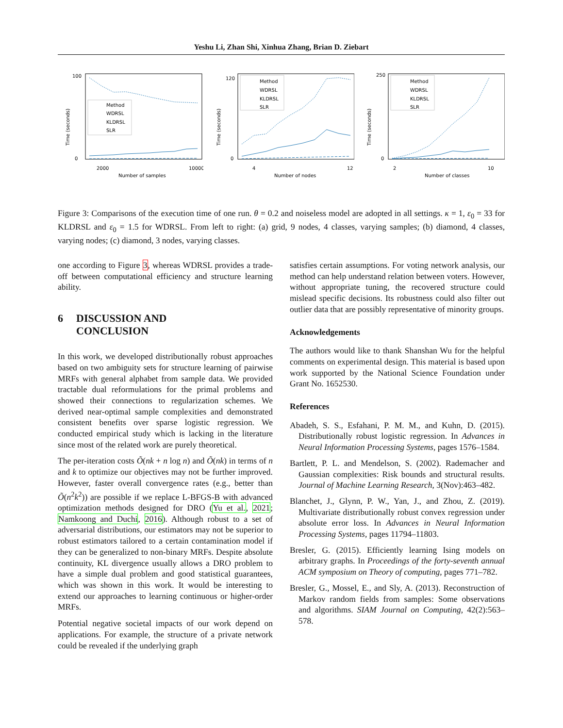Yeshu Li, Zhan Shi, Xinhua Zhang, Brian D. Ziebart
Time (seconds)
Number of samples
100
0
2000
10000
Method
WDRSL
KLDRSL
SLR
Time (seconds)
Number of nodes
120
0
4
12
Method
WDRSL
KLDRSL
SLR
Time (seconds)
Number of classes
250
0
2
10
Method
WDRSL
KLDRSL
SLR
Figure 3: Comparisons of the execution time of one run. θ = 0.2 and noiseless model are adopted in all settings. κ = 1, ε<sub>0</sub> = 33 for KLDRSL and ε<sub>0</sub> = 1.5 for WDRSL. From left to right: (a) grid, 9 nodes, 4 classes, varying samples; (b) diamond, 4 classes, varying nodes; (c) diamond, 3 nodes, varying classes.
one according to Figure 3, whereas WDRSL provides a trade-off between computational efficiency and structure learning ability.
6 DISCUSSION AND
CONCLUSION
In this work, we developed distributionally robust approaches based on two ambiguity sets for structure learning of pairwise MRFs with general alphabet from sample data. We provided tractable dual reformulations for the primal problems and showed their connections to regularization schemes. We derived near-optimal sample complexities and demonstrated consistent benefits over sparse logistic regression. We conducted empirical study which is lacking in the literature since most of the related work are purely theoretical.
The per-iteration costs Õ(nk + n log n) and Õ(nk) in terms of n and k to optimize our objectives may not be further improved. However, faster overall convergence rates (e.g., better than Õ(n<sup>2</sup>k<sup>2</sup>)) are possible if we replace L-BFGS-B with advanced optimization methods designed for DRO (Yu et al., 2021; Namkoong and Duchi, 2016). Although robust to a set of adversarial distributions, our estimators may not be superior to robust estimators tailored to a certain contamination model if they can be generalized to non-binary MRFs. Despite absolute continuity, KL divergence usually allows a DRO problem to have a simple dual problem and good statistical guarantees, which was shown in this work. It would be interesting to extend our approaches to learning continuous or higher-order MRFs.
Potential negative societal impacts of our work depend on applications. For example, the structure of a private network could be revealed if the underlying graph
satisfies certain assumptions. For voting network analysis, our method can help understand relation between voters. However, without appropriate tuning, the recovered structure could mislead specific decisions. Its robustness could also filter out outlier data that are possibly representative of minority groups.
Acknowledgements
The authors would like to thank Shanshan Wu for the helpful comments on experimental design. This material is based upon work supported by the National Science Foundation under Grant No. 1652530.
References
Abadeh, S. S., Esfahani, P. M. M., and Kuhn, D. (2015). Distributionally robust logistic regression. In Advances in Neural Information Processing Systems, pages 1576–1584.
Bartlett, P. L. and Mendelson, S. (2002). Rademacher and Gaussian complexities: Risk bounds and structural results. Journal of Machine Learning Research, 3(Nov):463–482.
Blanchet, J., Glynn, P. W., Yan, J., and Zhou, Z. (2019). Multivariate distributionally robust convex regression under absolute error loss. In Advances in Neural Information Processing Systems, pages 11794–11803.
Bresler, G. (2015). Efficiently learning Ising models on arbitrary graphs. In Proceedings of the forty-seventh annual ACM symposium on Theory of computing, pages 771–782.
Bresler, G., Mossel, E., and Sly, A. (2013). Reconstruction of Markov random fields from samples: Some observations and algorithms. SIAM Journal on Computing, 42(2):563–578.